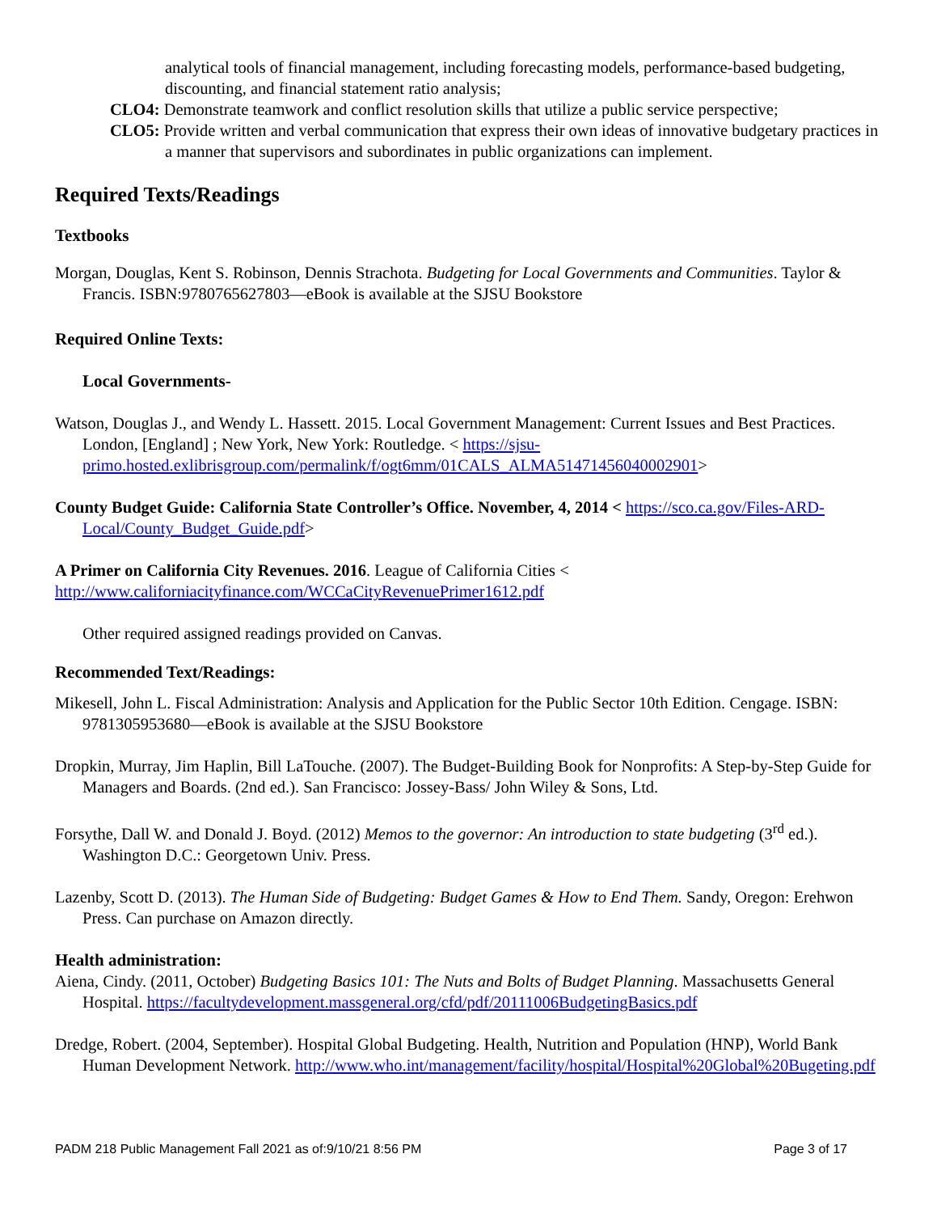analytical tools of financial management, including forecasting models, performance-based budgeting, discounting, and financial statement ratio analysis;
CLO4: Demonstrate teamwork and conflict resolution skills that utilize a public service perspective;
CLO5: Provide written and verbal communication that express their own ideas of innovative budgetary practices in a manner that supervisors and subordinates in public organizations can implement.
Required Texts/Readings
Textbooks
Morgan, Douglas, Kent S. Robinson, Dennis Strachota. Budgeting for Local Governments and Communities. Taylor & Francis. ISBN:9780765627803—eBook is available at the SJSU Bookstore
Required Online Texts:
Local Governments-
Watson, Douglas J., and Wendy L. Hassett. 2015. Local Government Management: Current Issues and Best Practices. London, [England] ; New York, New York: Routledge. < https://sjsu-primo.hosted.exlibrisgroup.com/permalink/f/ogt6mm/01CALS_ALMA51471456040002901>
County Budget Guide: California State Controller’s Office. November, 4, 2014 < https://sco.ca.gov/Files-ARD-Local/County_Budget_Guide.pdf>
A Primer on California City Revenues. 2016. League of California Cities < http://www.californiacityfinance.com/WCCaCityRevenuePrimer1612.pdf
Other required assigned readings provided on Canvas.
Recommended Text/Readings:
Mikesell, John L. Fiscal Administration: Analysis and Application for the Public Sector 10th Edition. Cengage. ISBN: 9781305953680—eBook is available at the SJSU Bookstore
Dropkin, Murray, Jim Haplin, Bill LaTouche. (2007). The Budget-Building Book for Nonprofits: A Step-by-Step Guide for Managers and Boards. (2nd ed.). San Francisco: Jossey-Bass/ John Wiley & Sons, Ltd.
Forsythe, Dall W. and Donald J. Boyd. (2012) Memos to the governor: An introduction to state budgeting (3<sup>rd</sup> ed.). Washington D.C.: Georgetown Univ. Press.
Lazenby, Scott D. (2013). The Human Side of Budgeting: Budget Games & How to End Them. Sandy, Oregon: Erehwon Press. Can purchase on Amazon directly.
Health administration:
Aiena, Cindy. (2011, October) Budgeting Basics 101: The Nuts and Bolts of Budget Planning. Massachusetts General Hospital. https://facultydevelopment.massgeneral.org/cfd/pdf/20111006BudgetingBasics.pdf
Dredge, Robert. (2004, September). Hospital Global Budgeting. Health, Nutrition and Population (HNP), World Bank Human Development Network. http://www.who.int/management/facility/hospital/Hospital%20Global%20Bugeting.pdf
PADM 218 Public Management Fall 2021 as of:9/10/21 8:56 PM Page 3 of 17